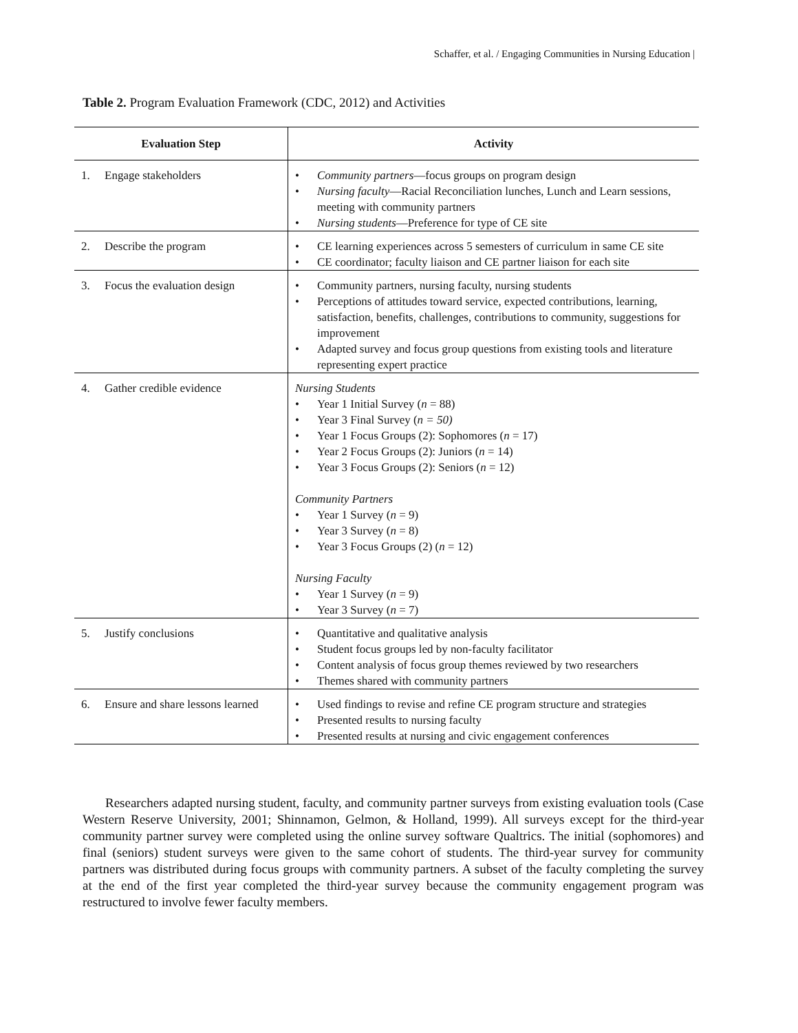Schaffer, et al. / Engaging Communities in Nursing Education |
Table 2. Program Evaluation Framework (CDC, 2012) and Activities
| Evaluation Step | Activity |
| --- | --- |
| 1. Engage stakeholders | • Community partners —focus groups on program design • Nursing faculty —Racial Reconciliation lunches, Lunch and Learn sessions, meeting with community partners • Nursing students —Preference for type of CE site |
| 2. Describe the program | • CE learning experiences across 5 semesters of curriculum in same CE site • CE coordinator; faculty liaison and CE partner liaison for each site |
| 3. Focus the evaluation design | • Community partners, nursing faculty, nursing students • Perceptions of attitudes toward service, expected contributions, learning, satisfaction, benefits, challenges, contributions to community, suggestions for improvement • Adapted survey and focus group questions from existing tools and literature representing expert practice |
| 4. Gather credible evidence | Nursing Students • Year 1 Initial Survey ( n = 88) • Year 3 Final Survey ( n = 50) • Year 1 Focus Groups (2): Sophomores ( n = 17) • Year 2 Focus Groups (2): Juniors ( n = 14) • Year 3 Focus Groups (2): Seniors ( n = 12) Community Partners • Year 1 Survey ( n = 9) • Year 3 Survey ( n = 8) • Year 3 Focus Groups (2) ( n = 12) Nursing Faculty • Year 1 Survey ( n = 9) • Year 3 Survey ( n = 7) |
| 5. Justify conclusions | • Quantitative and qualitative analysis • Student focus groups led by non-faculty facilitator • Content analysis of focus group themes reviewed by two researchers • Themes shared with community partners |
| 6. Ensure and share lessons learned | • Used findings to revise and refine CE program structure and strategies • Presented results to nursing faculty • Presented results at nursing and civic engagement conferences |
Researchers adapted nursing student, faculty, and community partner surveys from existing evaluation tools (Case Western Reserve University, 2001; Shinnamon, Gelmon, & Holland, 1999). All surveys except for the third-year community partner survey were completed using the online survey software Qualtrics. The initial (sophomores) and final (seniors) student surveys were given to the same cohort of students. The third-year survey for community partners was distributed during focus groups with community partners. A subset of the faculty completing the survey at the end of the first year completed the third-year survey because the community engagement program was restructured to involve fewer faculty members.